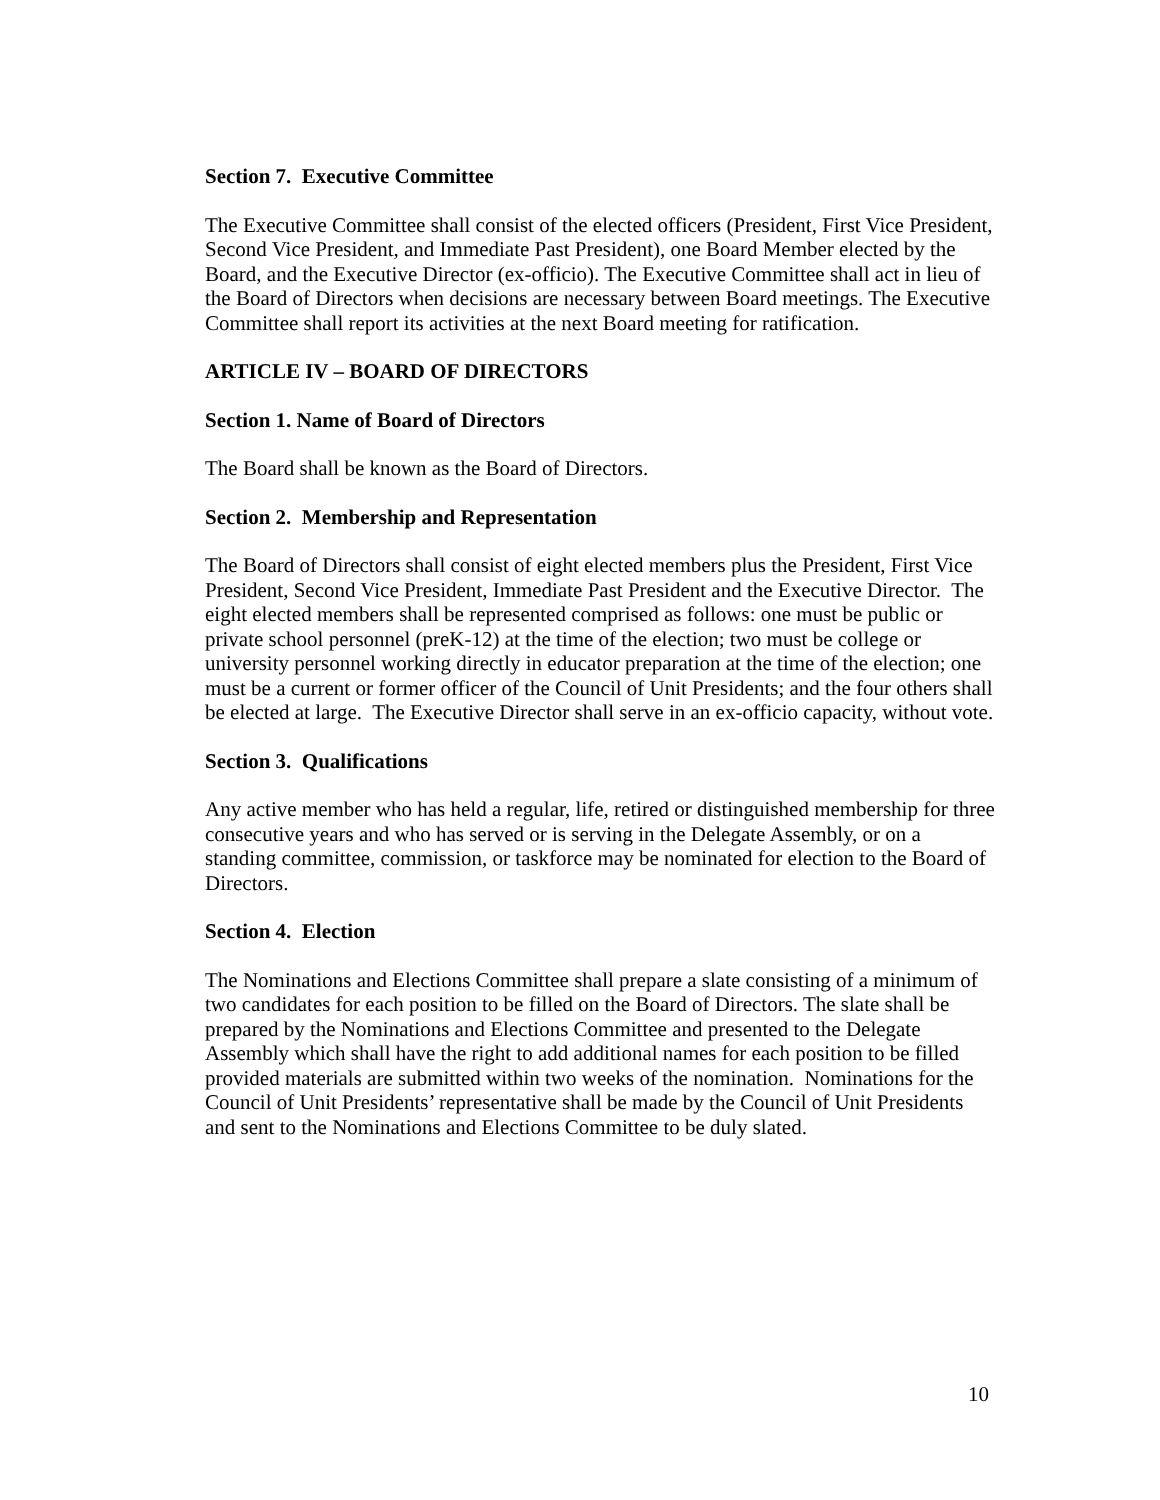Section 7. Executive Committee
The Executive Committee shall consist of the elected officers (President, First Vice President, Second Vice President, and Immediate Past President), one Board Member elected by the Board, and the Executive Director (ex-officio). The Executive Committee shall act in lieu of the Board of Directors when decisions are necessary between Board meetings. The Executive Committee shall report its activities at the next Board meeting for ratification.
ARTICLE IV – BOARD OF DIRECTORS
Section 1. Name of Board of Directors
The Board shall be known as the Board of Directors.
Section 2. Membership and Representation
The Board of Directors shall consist of eight elected members plus the President, First Vice President, Second Vice President, Immediate Past President and the Executive Director. The eight elected members shall be represented comprised as follows: one must be public or private school personnel (preK-12) at the time of the election; two must be college or university personnel working directly in educator preparation at the time of the election; one must be a current or former officer of the Council of Unit Presidents; and the four others shall be elected at large. The Executive Director shall serve in an ex-officio capacity, without vote.
Section 3. Qualifications
Any active member who has held a regular, life, retired or distinguished membership for three consecutive years and who has served or is serving in the Delegate Assembly, or on a standing committee, commission, or taskforce may be nominated for election to the Board of Directors.
Section 4. Election
The Nominations and Elections Committee shall prepare a slate consisting of a minimum of two candidates for each position to be filled on the Board of Directors. The slate shall be prepared by the Nominations and Elections Committee and presented to the Delegate Assembly which shall have the right to add additional names for each position to be filled provided materials are submitted within two weeks of the nomination. Nominations for the Council of Unit Presidents’ representative shall be made by the Council of Unit Presidents and sent to the Nominations and Elections Committee to be duly slated.
10